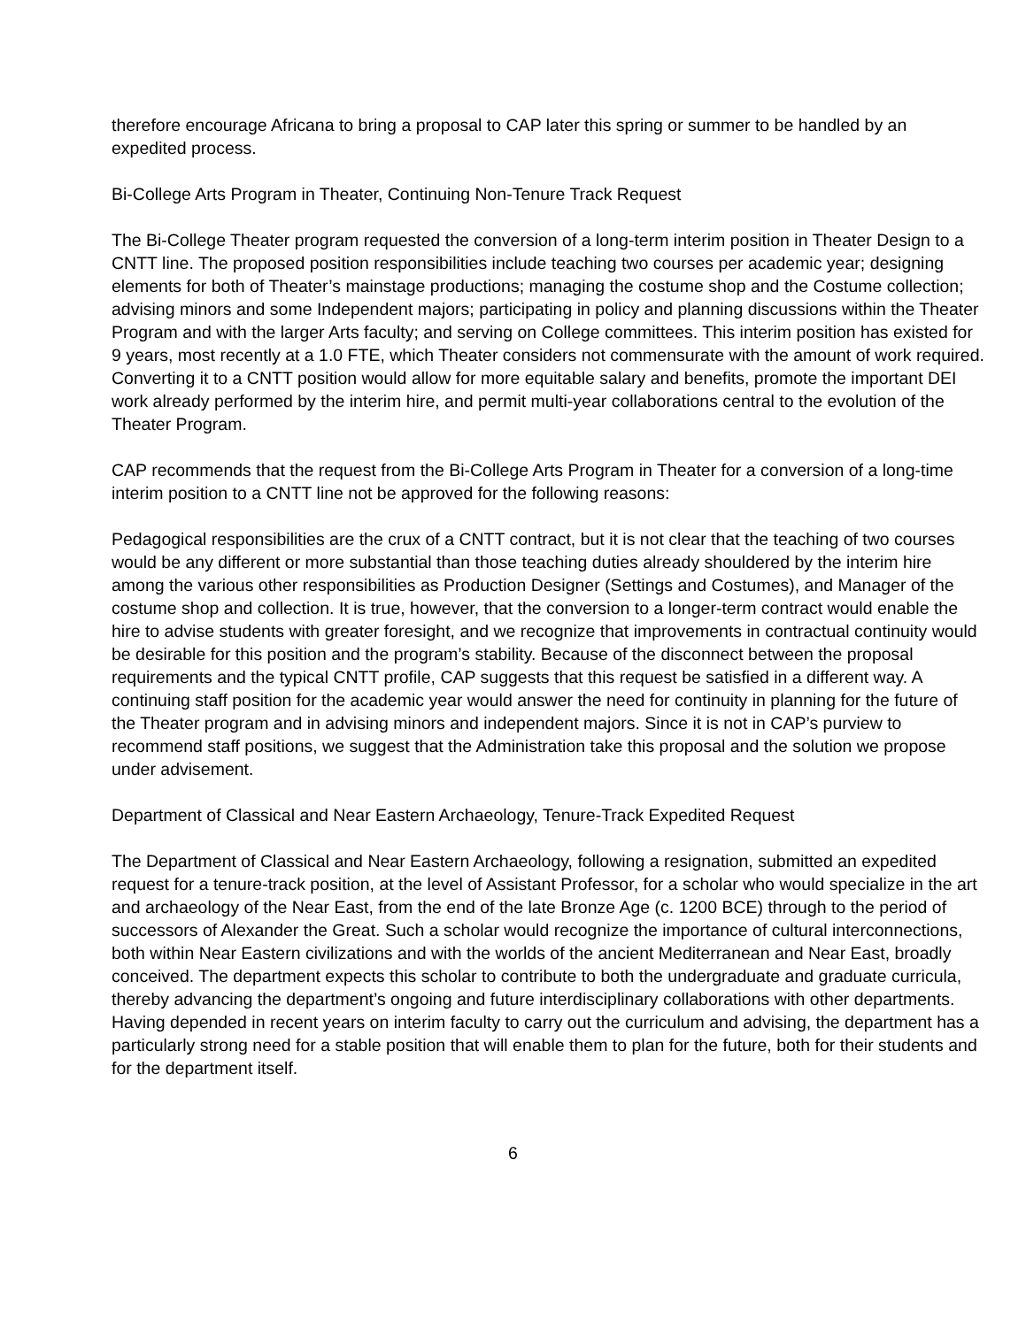therefore encourage Africana to bring a proposal to CAP later this spring or summer to be handled by an expedited process.
Bi-College Arts Program in Theater, Continuing Non-Tenure Track Request
The Bi-College Theater program requested the conversion of a long-term interim position in Theater Design to a CNTT line. The proposed position responsibilities include teaching two courses per academic year; designing elements for both of Theater’s mainstage productions; managing the costume shop and the Costume collection; advising minors and some Independent majors; participating in policy and planning discussions within the Theater Program and with the larger Arts faculty; and serving on College committees. This interim position has existed for 9 years, most recently at a 1.0 FTE, which Theater considers not commensurate with the amount of work required. Converting it to a CNTT position would allow for more equitable salary and benefits, promote the important DEI work already performed by the interim hire, and permit multi-year collaborations central to the evolution of the Theater Program.
CAP recommends that the request from the Bi-College Arts Program in Theater for a conversion of a long-time interim position to a CNTT line not be approved for the following reasons:
Pedagogical responsibilities are the crux of a CNTT contract, but it is not clear that the teaching of two courses would be any different or more substantial than those teaching duties already shouldered by the interim hire among the various other responsibilities as Production Designer (Settings and Costumes), and Manager of the costume shop and collection. It is true, however, that the conversion to a longer-term contract would enable the hire to advise students with greater foresight, and we recognize that improvements in contractual continuity would be desirable for this position and the program’s stability. Because of the disconnect between the proposal requirements and the typical CNTT profile, CAP suggests that this request be satisfied in a different way. A continuing staff position for the academic year would answer the need for continuity in planning for the future of the Theater program and in advising minors and independent majors. Since it is not in CAP’s purview to recommend staff positions, we suggest that the Administration take this proposal and the solution we propose under advisement.
Department of Classical and Near Eastern Archaeology, Tenure-Track Expedited Request
The Department of Classical and Near Eastern Archaeology, following a resignation, submitted an expedited request for a tenure-track position, at the level of Assistant Professor, for a scholar who would specialize in the art and archaeology of the Near East, from the end of the late Bronze Age (c. 1200 BCE) through to the period of successors of Alexander the Great. Such a scholar would recognize the importance of cultural interconnections, both within Near Eastern civilizations and with the worlds of the ancient Mediterranean and Near East, broadly conceived. The department expects this scholar to contribute to both the undergraduate and graduate curricula, thereby advancing the department’s ongoing and future interdisciplinary collaborations with other departments. Having depended in recent years on interim faculty to carry out the curriculum and advising, the department has a particularly strong need for a stable position that will enable them to plan for the future, both for their students and for the department itself.
6